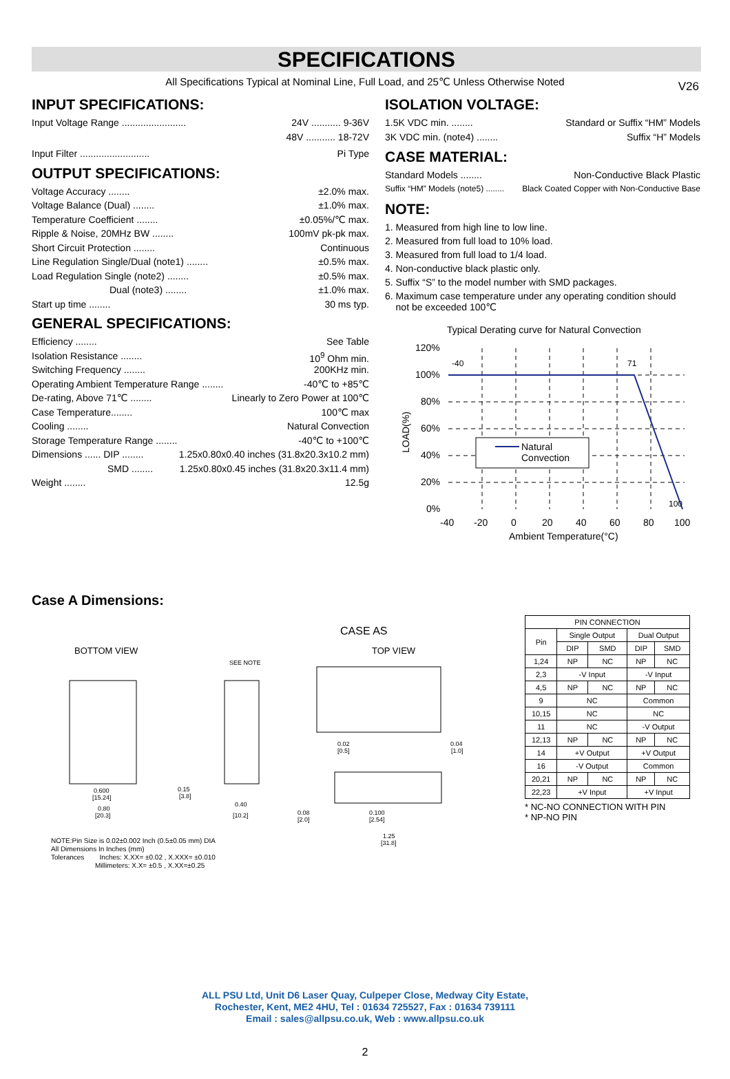V26
SPECIFICATIONS
All Specifications Typical at Nominal Line, Full Load, and 25℃ Unless Otherwise Noted
INPUT SPECIFICATIONS:
Input Voltage Range ........................ 24V ........... 9-36V
48V ........... 18-72V
Input Filter .......................... Pi Type
OUTPUT SPECIFICATIONS:
Voltage Accuracy ........ ±2.0% max.
Voltage Balance (Dual) ........ ±1.0% max.
Temperature Coefficient ........ ±0.05%/℃ max.
Ripple & Noise, 20MHz BW ........ 100mV pk-pk max.
Short Circuit Protection ........ Continuous
Line Regulation Single/Dual (note1) ........ ±0.5% max.
Load Regulation Single (note2) ........ ±0.5% max.
Dual (note3) ........ ±1.0% max.
Start up time ........ 30 ms typ.
GENERAL SPECIFICATIONS:
Efficiency ........ See Table
Isolation Resistance ........ 10<sup>9</sup> Ohm min.
Switching Frequency ........ 200KHz min.
Operating Ambient Temperature Range ........ -40℃ to +85℃
De-rating, Above 71℃ ........ Linearly to Zero Power at 100℃
Case Temperature........ 100℃ max
Cooling ........ Natural Convection
Storage Temperature Range ........ -40℃ to +100℃
Dimensions ...... DIP ........ 1.25x0.80x0.40 inches (31.8x20.3x10.2 mm)
SMD ........ 1.25x0.80x0.45 inches (31.8x20.3x11.4 mm)
Weight ........ 12.5g
ISOLATION VOLTAGE:
1.5K VDC min. ........ Standard or Suffix “HM” Models
3K VDC min. (note4) ........ Suffix “H” Models
CASE MATERIAL:
Standard Models ........ Non-Conductive Black Plastic
Suffix “HM” Models (note5) ........ Black Coated Copper with Non-Conductive Base
NOTE:
1. Measured from high line to low line.
2. Measured from full load to 10% load.
3. Measured from full load to 1/4 load.
4. Non-conductive black plastic only.
5. Suffix “S” to the model number with SMD packages.
6. Maximum case temperature under any operating condition should
not be exceeded 100℃
Typical Derating curve for Natural Convection
Natural
Convection
-40
71
100
120%
100%
80%
60%
40%
20%
0%
-40
-20
0
20
40
60
80
100
Ambient Temperature(°C)
LOAD(%)
Case A Dimensions:
CASE AS
BOTTOM VIEW TOP VIEW
0.600
[15.24]
0.80
[20.3]
0.15
[3.8]
0.40
[10.2]
SEE NOTE
0.02
[0.5]
0.04
[1.0]
0.08
[2.0]
0.100
[2.54]
1.25
[31.8]
NOTE:Pin Size is 0.02±0.002 Inch (0.5±0.05 mm) DIA
All Dimensions In Inches (mm)
Tolerances Inches: X.XX= ±0.02 , X.XXX= ±0.010
Millimeters: X.X= ±0.5 , X.XX=±0.25
| PIN CONNECTION | | | | |
| --- | --- | --- | --- | --- |
| Pin | Single Output | | Dual Output | |
| | DIP | SMD | DIP | SMD |
| 1,24 | NP | NC | NP | NC |
| 2,3 | -V Input | | -V Input | |
| 4,5 | NP | NC | NP | NC |
| 9 | NC | | Common | |
| 10,15 | NC | | NC | |
| 11 | NC | | -V Output | |
| 12,13 | NP | NC | NP | NC |
| 14 | +V Output | | +V Output | |
| 16 | -V Output | | Common | |
| 20,21 | NP | NC | NP | NC |
| 22,23 | +V Input | | +V Input | |
* NC-NO CONNECTION WITH PIN
* NP-NO PIN
ALL PSU Ltd, Unit D6 Laser Quay, Culpeper Close, Medway City Estate,
Rochester, Kent, ME2 4HU, Tel : 01634 725527, Fax : 01634 739111
Email : sales@allpsu.co.uk, Web : www.allpsu.co.uk
2